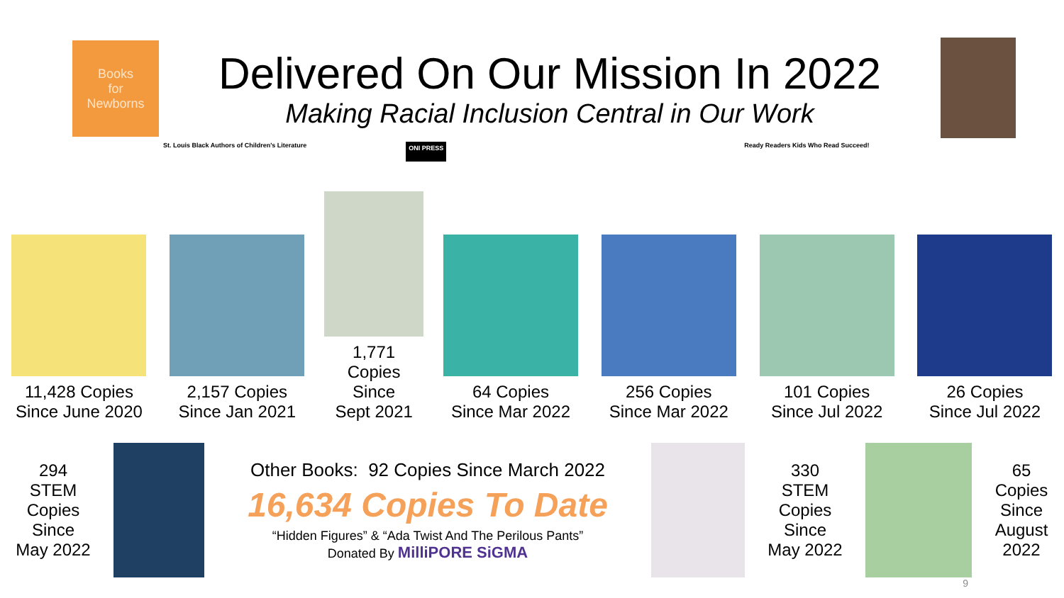Books
for
Newborns
Delivered On Our Mission In 2022
Making Racial Inclusion Central in Our Work
St. Louis Black Authors of Children's Literature ONI PRESS Ready Readers Kids Who Read Succeed!
11,428 Copies
Since June 2020
2,157 Copies
Since Jan 2021
1,771
Copies
Since
Sept 2021
64 Copies
Since Mar 2022
256 Copies
Since Mar 2022
101 Copies
Since Jul 2022
26 Copies
Since Jul 2022
294
STEM
Copies
Since
May 2022
Other Books: 92 Copies Since March 2022
16,634 Copies To Date
“Hidden Figures” & “Ada Twist And The Perilous Pants”
Donated By MilliPORE SiGMA
330
STEM
Copies
Since
May 2022
65
Copies
Since
August
2022
9